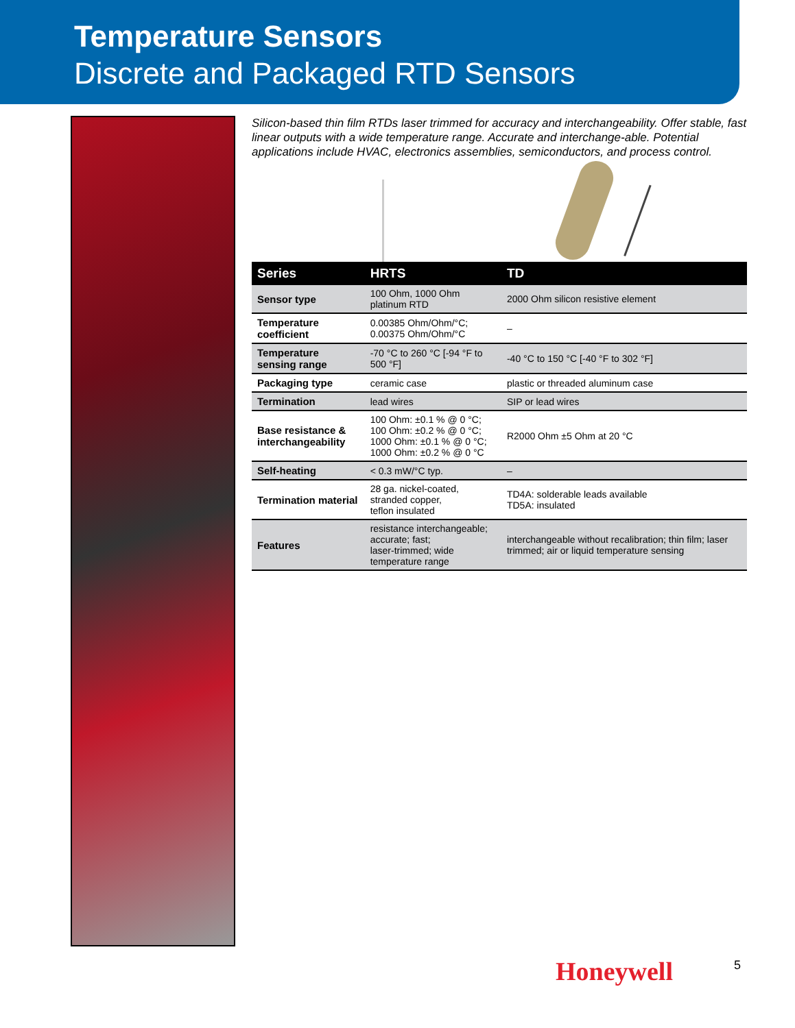Temperature Sensors
Discrete and Packaged RTD Sensors
Silicon-based thin film RTDs laser trimmed for accuracy and interchangeability. Offer stable, fast linear outputs with a wide temperature range. Accurate and interchange-able. Potential applications include HVAC, electronics assemblies, semiconductors, and process control.
| Series | HRTS | TD |
| --- | --- | --- |
| Sensor type | 100 Ohm, 1000 Ohm platinum RTD | 2000 Ohm silicon resistive element |
| Temperature coefficient | 0.00385 Ohm/Ohm/°C; 0.00375 Ohm/Ohm/°C | – |
| Temperature sensing range | -70 °C to 260 °C [-94 °F to 500 °F] | -40 °C to 150 °C [-40 °F to 302 °F] |
| Packaging type | ceramic case | plastic or threaded aluminum case |
| Termination | lead wires | SIP or lead wires |
| Base resistance & interchangeability | 100 Ohm: ±0.1 % @ 0 °C; 100 Ohm: ±0.2 % @ 0 °C; 1000 Ohm: ±0.1 % @ 0 °C; 1000 Ohm: ±0.2 % @ 0 °C | R2000 Ohm ±5 Ohm at 20 °C |
| Self-heating | < 0.3 mW/°C typ. | – |
| Termination material | 28 ga. nickel-coated, stranded copper, teflon insulated | TD4A: solderable leads available TD5A: insulated |
| Features | resistance interchangeable; accurate; fast; laser-trimmed; wide temperature range | interchangeable without recalibration; thin film; laser trimmed; air or liquid temperature sensing |
Honeywell 5